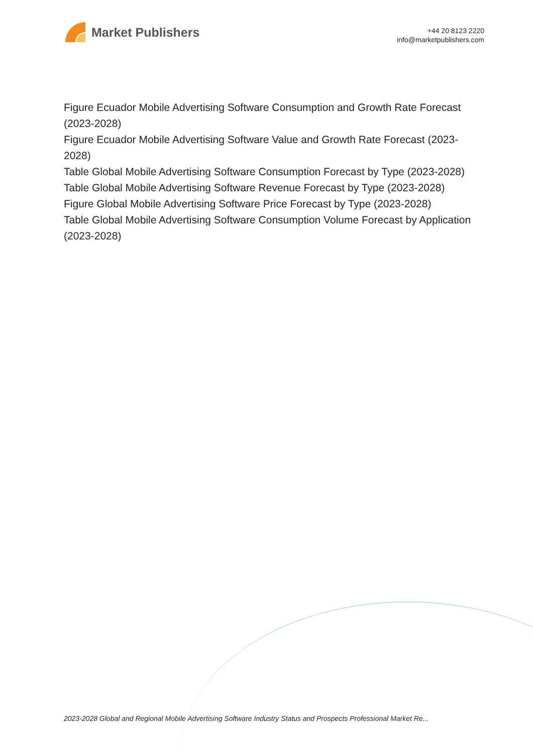Market Publishers
+44 20 8123 2220
info@marketpublishers.com
Figure Ecuador Mobile Advertising Software Consumption and Growth Rate Forecast (2023-2028)
Figure Ecuador Mobile Advertising Software Value and Growth Rate Forecast (2023-2028)
Table Global Mobile Advertising Software Consumption Forecast by Type (2023-2028)
Table Global Mobile Advertising Software Revenue Forecast by Type (2023-2028)
Figure Global Mobile Advertising Software Price Forecast by Type (2023-2028)
Table Global Mobile Advertising Software Consumption Volume Forecast by Application (2023-2028)
2023-2028 Global and Regional Mobile Advertising Software Industry Status and Prospects Professional Market Re...